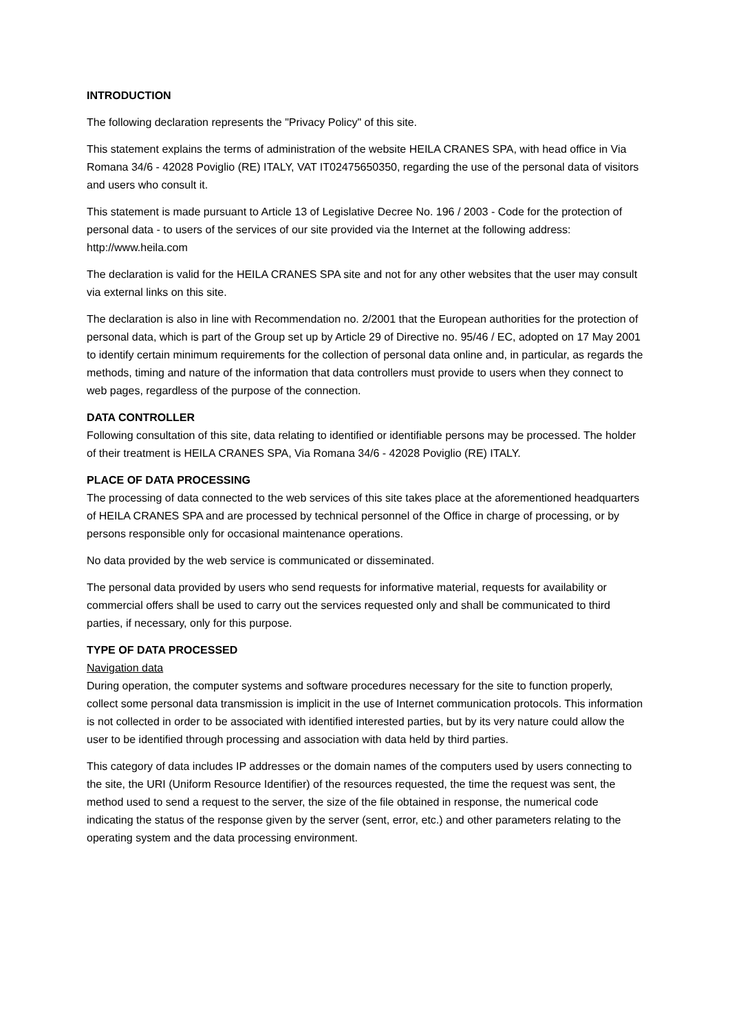INTRODUCTION
The following declaration represents the "Privacy Policy" of this site.
This statement explains the terms of administration of the website HEILA CRANES SPA, with head office in Via Romana 34/6 - 42028 Poviglio (RE) ITALY, VAT IT02475650350, regarding the use of the personal data of visitors and users who consult it.
This statement is made pursuant to Article 13 of Legislative Decree No. 196 / 2003 - Code for the protection of personal data - to users of the services of our site provided via the Internet at the following address: http://www.heila.com
The declaration is valid for the HEILA CRANES SPA site and not for any other websites that the user may consult via external links on this site.
The declaration is also in line with Recommendation no. 2/2001 that the European authorities for the protection of personal data, which is part of the Group set up by Article 29 of Directive no. 95/46 / EC, adopted on 17 May 2001 to identify certain minimum requirements for the collection of personal data online and, in particular, as regards the methods, timing and nature of the information that data controllers must provide to users when they connect to web pages, regardless of the purpose of the connection.
DATA CONTROLLER
Following consultation of this site, data relating to identified or identifiable persons may be processed. The holder of their treatment is HEILA CRANES SPA, Via Romana 34/6 - 42028 Poviglio (RE) ITALY.
PLACE OF DATA PROCESSING
The processing of data connected to the web services of this site takes place at the aforementioned headquarters of HEILA CRANES SPA and are processed by technical personnel of the Office in charge of processing, or by persons responsible only for occasional maintenance operations.
No data provided by the web service is communicated or disseminated.
The personal data provided by users who send requests for informative material, requests for availability or commercial offers shall be used to carry out the services requested only and shall be communicated to third parties, if necessary, only for this purpose.
TYPE OF DATA PROCESSED
Navigation data
During operation, the computer systems and software procedures necessary for the site to function properly, collect some personal data transmission is implicit in the use of Internet communication protocols. This information is not collected in order to be associated with identified interested parties, but by its very nature could allow the user to be identified through processing and association with data held by third parties.
This category of data includes IP addresses or the domain names of the computers used by users connecting to the site, the URI (Uniform Resource Identifier) of the resources requested, the time the request was sent, the method used to send a request to the server, the size of the file obtained in response, the numerical code indicating the status of the response given by the server (sent, error, etc.) and other parameters relating to the operating system and the data processing environment.